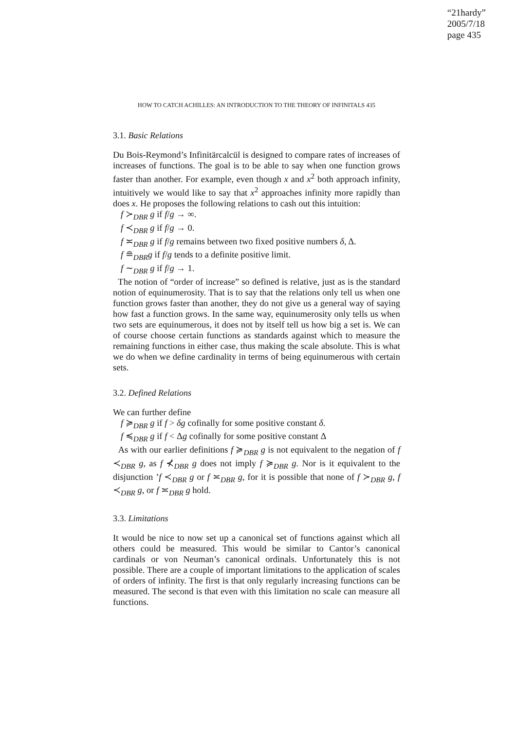“21hardy”
2005/7/18
page 435
HOW TO CATCH ACHILLES: AN INTRODUCTION TO THE THEORY OF INFINITALS 435
3.1. Basic Relations
Du Bois-Reymond’s Infinitärcalcül is designed to compare rates of increases of increases of functions. The goal is to be able to say when one function grows faster than another. For example, even though x and x<sup>2</sup> both approach infinity, intuitively we would like to say that x<sup>2</sup> approaches infinity more rapidly than does x. He proposes the following relations to cash out this intuition:
f ≻<sub>DBR</sub> g if f/g → ∞.
f ≺<sub>DBR</sub> g if f/g → 0.
f ≍<sub>DBR</sub> g if f/g remains between two fixed positive numbers δ, Δ.
f ≘<sub>DBR</sub>g if f/g tends to a definite positive limit.
f ∼<sub>DBR</sub> g if f/g → 1.
The notion of “order of increase” so defined is relative, just as is the standard notion of equinumerosity. That is to say that the relations only tell us when one function grows faster than another, they do not give us a general way of saying how fast a function grows. In the same way, equinumerosity only tells us when two sets are equinumerous, it does not by itself tell us how big a set is. We can of course choose certain functions as standards against which to measure the remaining functions in either case, thus making the scale absolute. This is what we do when we define cardinality in terms of being equinumerous with certain sets.
3.2. Defined Relations
We can further define
f ≽<sub>DBR</sub> g if f > δg cofinally for some positive constant δ.
f ≼<sub>DBR</sub> g if f < Δg cofinally for some positive constant Δ
As with our earlier definitions f ≽<sub>DBR</sub> g is not equivalent to the negation of f ≺<sub>DBR</sub> g, as f ⊀<sub>DBR</sub> g does not imply f ≽<sub>DBR</sub> g. Nor is it equivalent to the disjunction ’f ≺<sub>DBR</sub> g or f ≍<sub>DBR</sub> g, for it is possible that none of f ≻<sub>DBR</sub> g, f ≺<sub>DBR</sub> g, or f ≍<sub>DBR</sub> g hold.
3.3. Limitations
It would be nice to now set up a canonical set of functions against which all others could be measured. This would be similar to Cantor’s canonical cardinals or von Neuman’s canonical ordinals. Unfortunately this is not possible. There are a couple of important limitations to the application of scales of orders of infinity. The first is that only regularly increasing functions can be measured. The second is that even with this limitation no scale can measure all functions.